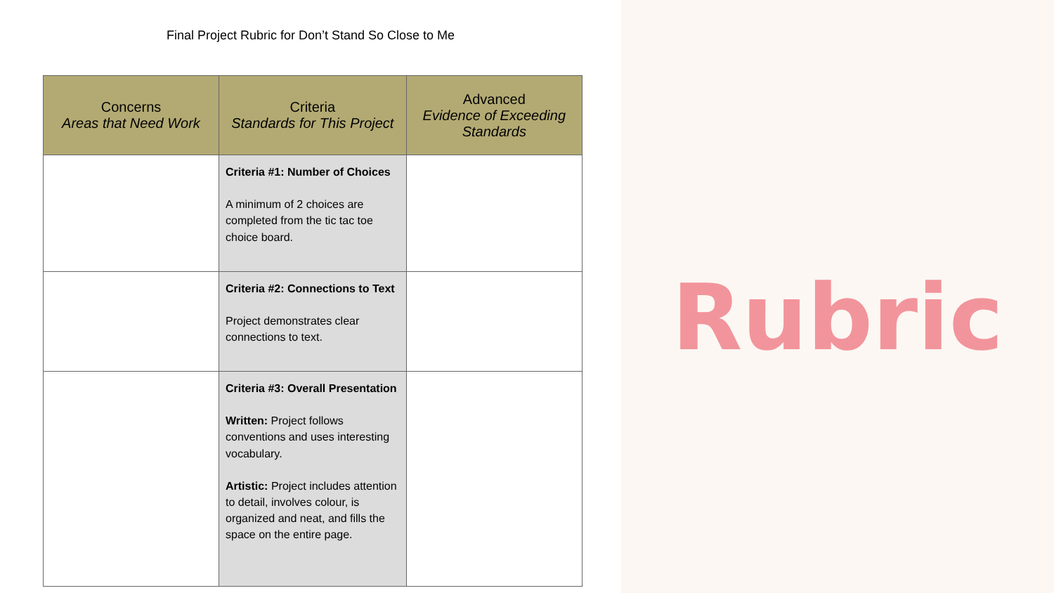Final Project Rubric for Don’t Stand So Close to Me
| Concerns Areas that Need Work | Criteria Standards for This Project | Advanced Evidence of Exceeding Standards |
| --- | --- | --- |
| | Criteria #1: Number of Choices A minimum of 2 choices are completed from the tic tac toe choice board. | |
| | Criteria #2: Connections to Text Project demonstrates clear connections to text. | |
| | Criteria #3: Overall Presentation Written: Project follows conventions and uses interesting vocabulary. Artistic: Project includes attention to detail, involves colour, is organized and neat, and fills the space on the entire page. | |
Rubric